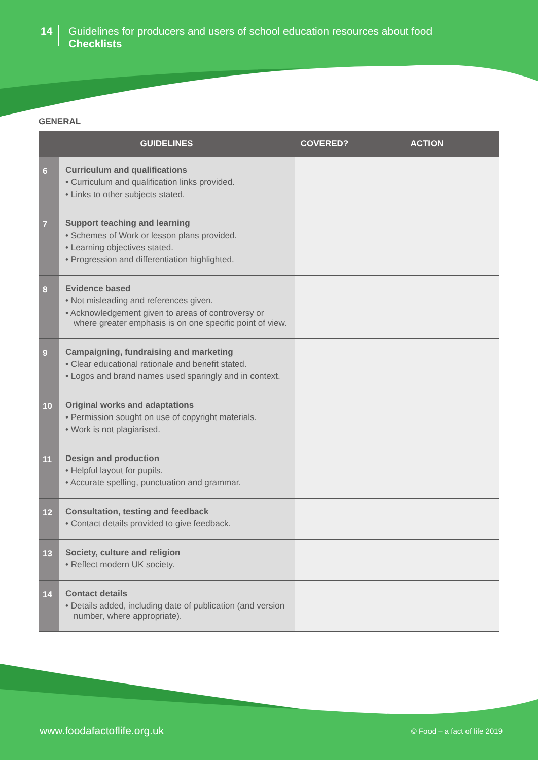14
Guidelines for producers and users of school education resources about food
Checklists
GENERAL
| GUIDELINES | | COVERED? | ACTION |
| --- | --- | --- | --- |
| 6 | Curriculum and qualifications • Curriculum and qualification links provided. • Links to other subjects stated. | | |
| 7 | Support teaching and learning • Schemes of Work or lesson plans provided. • Learning objectives stated. • Progression and differentiation highlighted. | | |
| 8 | Evidence based • Not misleading and references given. • Acknowledgement given to areas of controversy or where greater emphasis is on one specific point of view. | | |
| 9 | Campaigning, fundraising and marketing • Clear educational rationale and benefit stated. • Logos and brand names used sparingly and in context. | | |
| 10 | Original works and adaptations • Permission sought on use of copyright materials. • Work is not plagiarised. | | |
| 11 | Design and production • Helpful layout for pupils. • Accurate spelling, punctuation and grammar. | | |
| 12 | Consultation, testing and feedback • Contact details provided to give feedback. | | |
| 13 | Society, culture and religion • Reflect modern UK society. | | |
| 14 | Contact details • Details added, including date of publication (and version number, where appropriate). | | |
www.foodafactoflife.org.uk © Food – a fact of life 2019